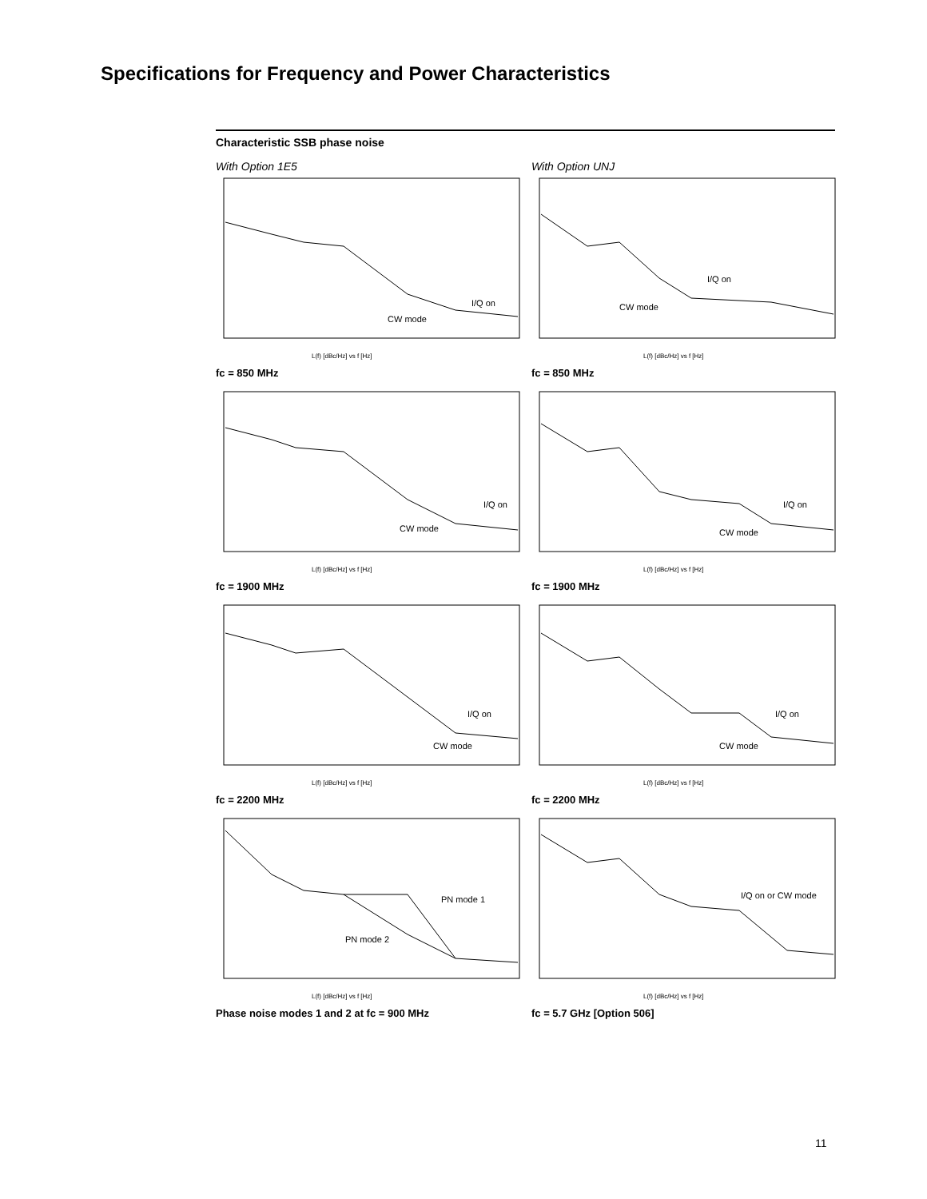Specifications for Frequency and Power Characteristics
Characteristic SSB phase noise
With Option 1E5
I/Q on
CW mode
L(f) [dBc/Hz] vs f [Hz]
fc = 850 MHz
With Option UNJ
I/Q on
CW mode
L(f) [dBc/Hz] vs f [Hz]
fc = 850 MHz
I/Q on
CW mode
L(f) [dBc/Hz] vs f [Hz]
fc = 1900 MHz
I/Q on
CW mode
L(f) [dBc/Hz] vs f [Hz]
fc = 1900 MHz
I/Q on
CW mode
L(f) [dBc/Hz] vs f [Hz]
fc = 2200 MHz
I/Q on
CW mode
L(f) [dBc/Hz] vs f [Hz]
fc = 2200 MHz
PN mode 1
PN mode 2
L(f) [dBc/Hz] vs f [Hz]
Phase noise modes 1 and 2 at fc = 900 MHz
I/Q on or CW mode
L(f) [dBc/Hz] vs f [Hz]
fc = 5.7 GHz [Option 506]
11